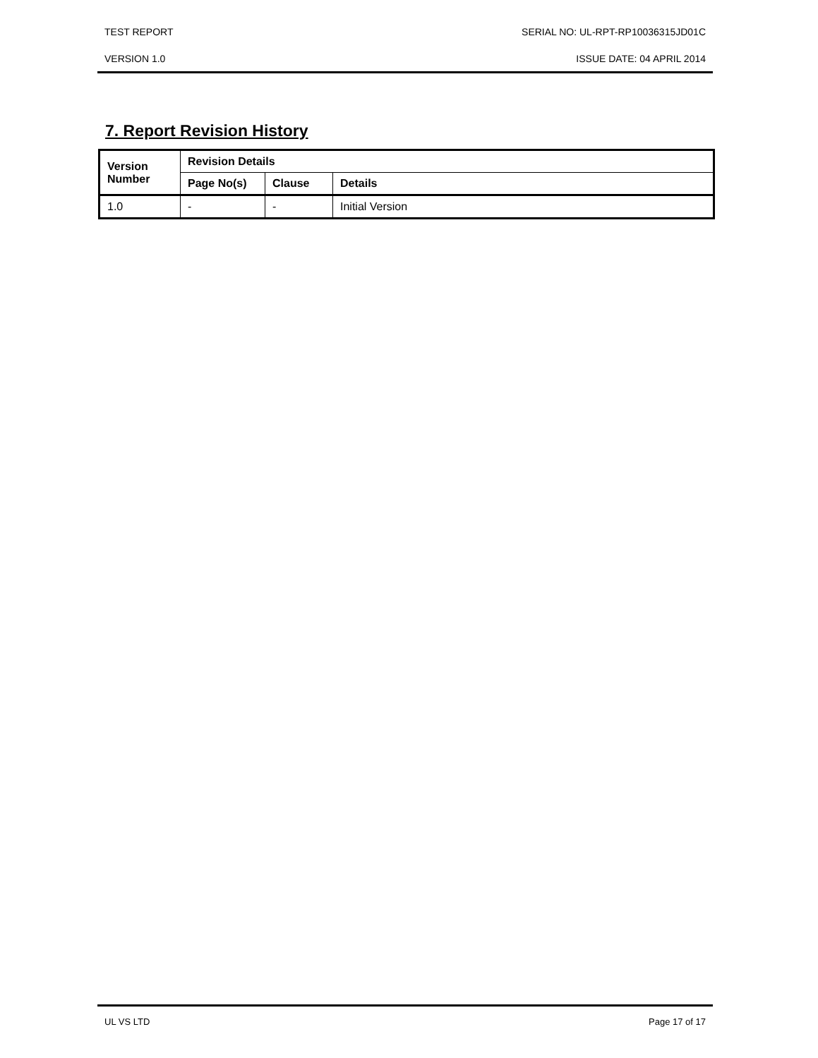TEST REPORT SERIAL NO: UL-RPT-RP10036315JD01C
VERSION 1.0 ISSUE DATE: 04 APRIL 2014
7. Report Revision History
| Version Number | Revision Details | | |
| --- | --- | --- | --- |
| | Page No(s) | Clause | Details |
| 1.0 | - | - | Initial Version |
UL VS LTD Page 17 of 17